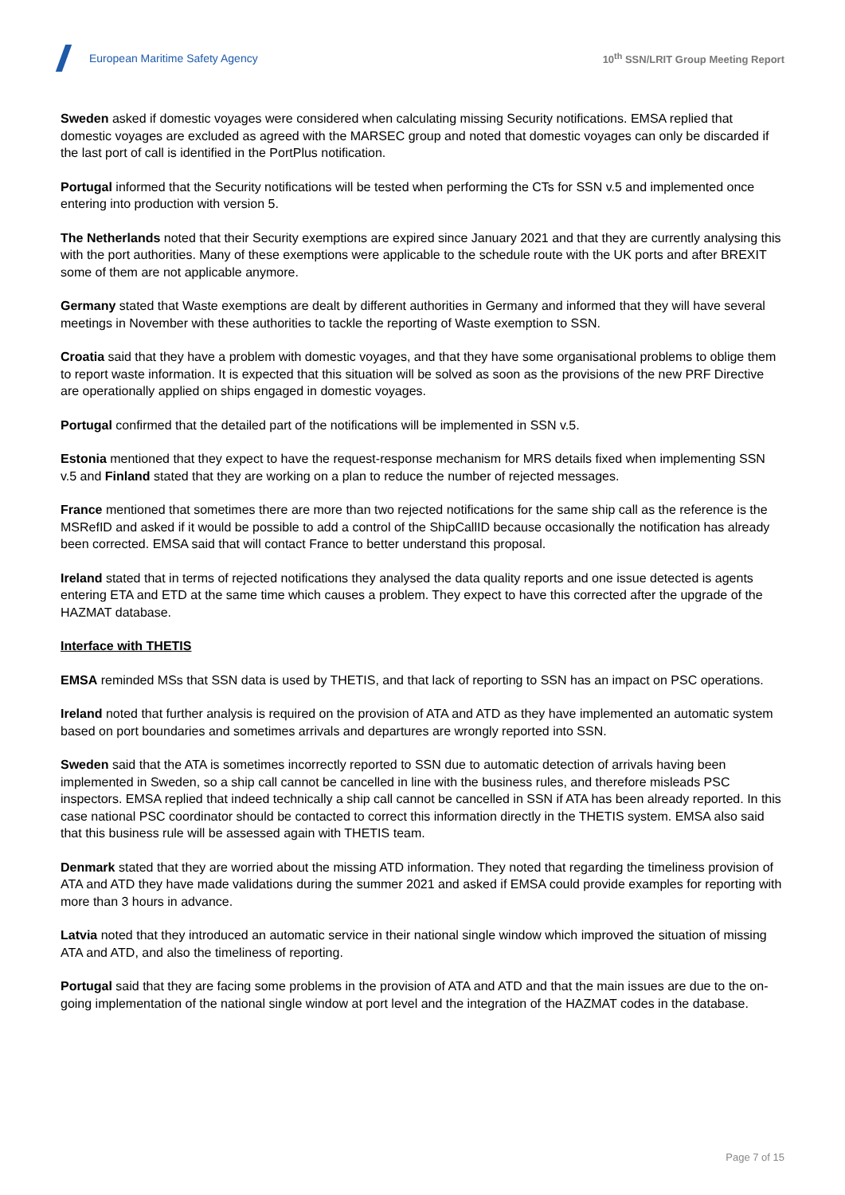European Maritime Safety Agency
10<sup>th</sup> SSN/LRIT Group Meeting Report
Sweden asked if domestic voyages were considered when calculating missing Security notifications. EMSA replied that domestic voyages are excluded as agreed with the MARSEC group and noted that domestic voyages can only be discarded if the last port of call is identified in the PortPlus notification.
Portugal informed that the Security notifications will be tested when performing the CTs for SSN v.5 and implemented once entering into production with version 5.
The Netherlands noted that their Security exemptions are expired since January 2021 and that they are currently analysing this with the port authorities. Many of these exemptions were applicable to the schedule route with the UK ports and after BREXIT some of them are not applicable anymore.
Germany stated that Waste exemptions are dealt by different authorities in Germany and informed that they will have several meetings in November with these authorities to tackle the reporting of Waste exemption to SSN.
Croatia said that they have a problem with domestic voyages, and that they have some organisational problems to oblige them to report waste information. It is expected that this situation will be solved as soon as the provisions of the new PRF Directive are operationally applied on ships engaged in domestic voyages.
Portugal confirmed that the detailed part of the notifications will be implemented in SSN v.5.
Estonia mentioned that they expect to have the request-response mechanism for MRS details fixed when implementing SSN v.5 and Finland stated that they are working on a plan to reduce the number of rejected messages.
France mentioned that sometimes there are more than two rejected notifications for the same ship call as the reference is the MSRefID and asked if it would be possible to add a control of the ShipCallID because occasionally the notification has already been corrected. EMSA said that will contact France to better understand this proposal.
Ireland stated that in terms of rejected notifications they analysed the data quality reports and one issue detected is agents entering ETA and ETD at the same time which causes a problem. They expect to have this corrected after the upgrade of the HAZMAT database.
Interface with THETIS
EMSA reminded MSs that SSN data is used by THETIS, and that lack of reporting to SSN has an impact on PSC operations.
Ireland noted that further analysis is required on the provision of ATA and ATD as they have implemented an automatic system based on port boundaries and sometimes arrivals and departures are wrongly reported into SSN.
Sweden said that the ATA is sometimes incorrectly reported to SSN due to automatic detection of arrivals having been implemented in Sweden, so a ship call cannot be cancelled in line with the business rules, and therefore misleads PSC inspectors. EMSA replied that indeed technically a ship call cannot be cancelled in SSN if ATA has been already reported. In this case national PSC coordinator should be contacted to correct this information directly in the THETIS system. EMSA also said that this business rule will be assessed again with THETIS team.
Denmark stated that they are worried about the missing ATD information. They noted that regarding the timeliness provision of ATA and ATD they have made validations during the summer 2021 and asked if EMSA could provide examples for reporting with more than 3 hours in advance.
Latvia noted that they introduced an automatic service in their national single window which improved the situation of missing ATA and ATD, and also the timeliness of reporting.
Portugal said that they are facing some problems in the provision of ATA and ATD and that the main issues are due to the on-going implementation of the national single window at port level and the integration of the HAZMAT codes in the database.
Page 7 of 15